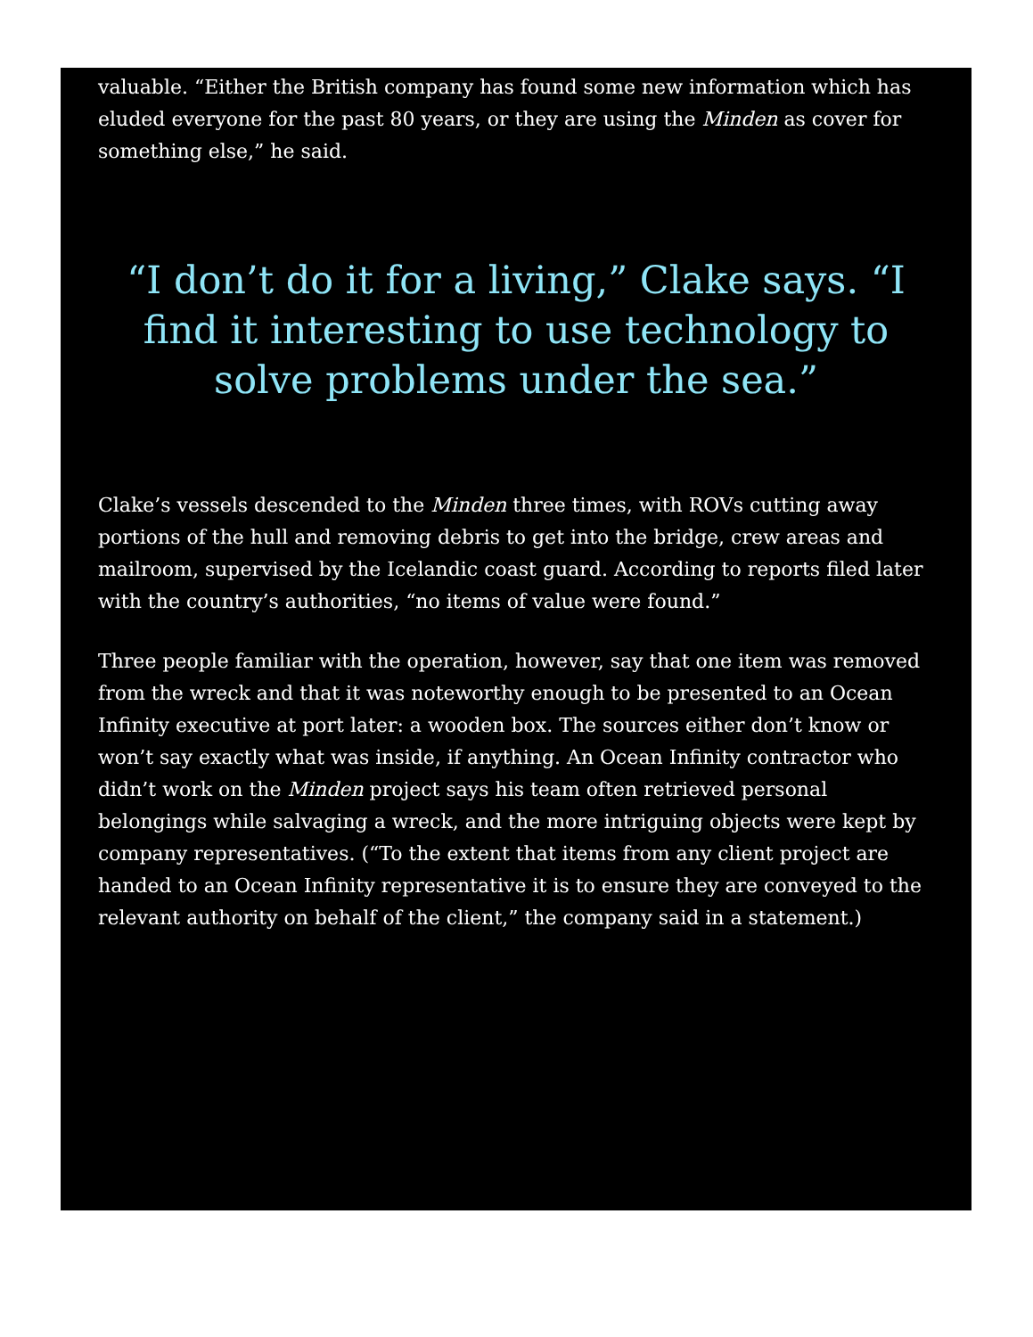valuable. “Either the British company has found some new information which has eluded everyone for the past 80 years, or they are using the Minden as cover for something else,” he said.
“I don’t do it for a living,” Clake says. “I find it interesting to use technology to solve problems under the sea.”
Clake’s vessels descended to the Minden three times, with ROVs cutting away portions of the hull and removing debris to get into the bridge, crew areas and mailroom, supervised by the Icelandic coast guard. According to reports filed later with the country’s authorities, “no items of value were found.”
Three people familiar with the operation, however, say that one item was removed from the wreck and that it was noteworthy enough to be presented to an Ocean Infinity executive at port later: a wooden box. The sources either don’t know or won’t say exactly what was inside, if anything. An Ocean Infinity contractor who didn’t work on the Minden project says his team often retrieved personal belongings while salvaging a wreck, and the more intriguing objects were kept by company representatives. (“To the extent that items from any client project are handed to an Ocean Infinity representative it is to ensure they are conveyed to the relevant authority on behalf of the client,” the company said in a statement.)